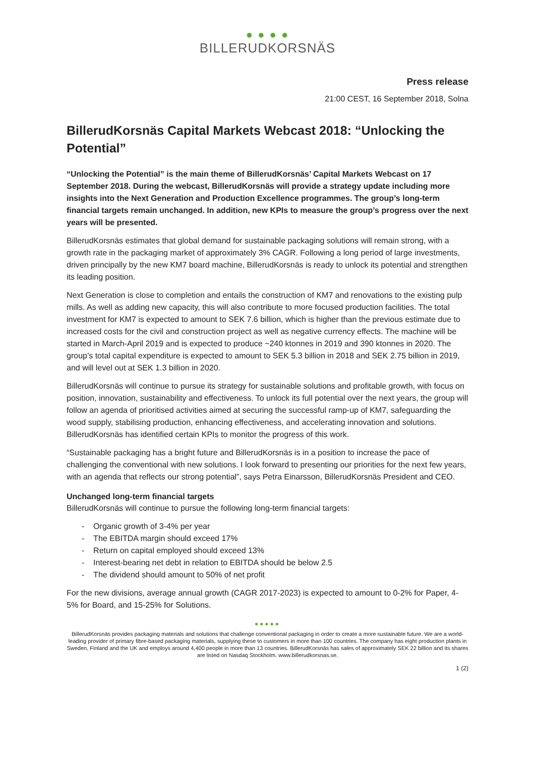● ● ● ●
BILLERUDKORSNÄS
Press release
21:00 CEST, 16 September 2018, Solna
BillerudKorsnäs Capital Markets Webcast 2018: “Unlocking the Potential”
“Unlocking the Potential” is the main theme of BillerudKorsnäs’ Capital Markets Webcast on 17 September 2018. During the webcast, BillerudKorsnäs will provide a strategy update including more insights into the Next Generation and Production Excellence programmes. The group’s long-term financial targets remain unchanged. In addition, new KPIs to measure the group’s progress over the next years will be presented.
BillerudKorsnäs estimates that global demand for sustainable packaging solutions will remain strong, with a growth rate in the packaging market of approximately 3% CAGR. Following a long period of large investments, driven principally by the new KM7 board machine, BillerudKorsnäs is ready to unlock its potential and strengthen its leading position.
Next Generation is close to completion and entails the construction of KM7 and renovations to the existing pulp mills. As well as adding new capacity, this will also contribute to more focused production facilities. The total investment for KM7 is expected to amount to SEK 7.6 billion, which is higher than the previous estimate due to increased costs for the civil and construction project as well as negative currency effects. The machine will be started in March-April 2019 and is expected to produce ~240 ktonnes in 2019 and 390 ktonnes in 2020. The group’s total capital expenditure is expected to amount to SEK 5.3 billion in 2018 and SEK 2.75 billion in 2019, and will level out at SEK 1.3 billion in 2020.
BillerudKorsnäs will continue to pursue its strategy for sustainable solutions and profitable growth, with focus on position, innovation, sustainability and effectiveness. To unlock its full potential over the next years, the group will follow an agenda of prioritised activities aimed at securing the successful ramp-up of KM7, safeguarding the wood supply, stabilising production, enhancing effectiveness, and accelerating innovation and solutions. BillerudKorsnäs has identified certain KPIs to monitor the progress of this work.
“Sustainable packaging has a bright future and BillerudKorsnäs is in a position to increase the pace of challenging the conventional with new solutions. I look forward to presenting our priorities for the next few years, with an agenda that reflects our strong potential”, says Petra Einarsson, BillerudKorsnäs President and CEO.
Unchanged long-term financial targets
BillerudKorsnäs will continue to pursue the following long-term financial targets:
- Organic growth of 3-4% per year
- The EBITDA margin should exceed 17%
- Return on capital employed should exceed 13%
- Interest-bearing net debt in relation to EBITDA should be below 2.5
- The dividend should amount to 50% of net profit
For the new divisions, average annual growth (CAGR 2017-2023) is expected to amount to 0-2% for Paper, 4-5% for Board, and 15-25% for Solutions.
●●●●●
BillerudKorsnäs provides packaging materials and solutions that challenge conventional packaging in order to create a more sustainable future. We are a world-leading provider of primary fibre-based packaging materials, supplying these to customers in more than 100 countries. The company has eight production plants in Sweden, Finland and the UK and employs around 4,400 people in more than 13 countries. BillerudKorsnäs has sales of approximately SEK 22 billion and its shares are listed on Nasdaq Stockholm. www.billerudkorsnas.se.
1 (2)